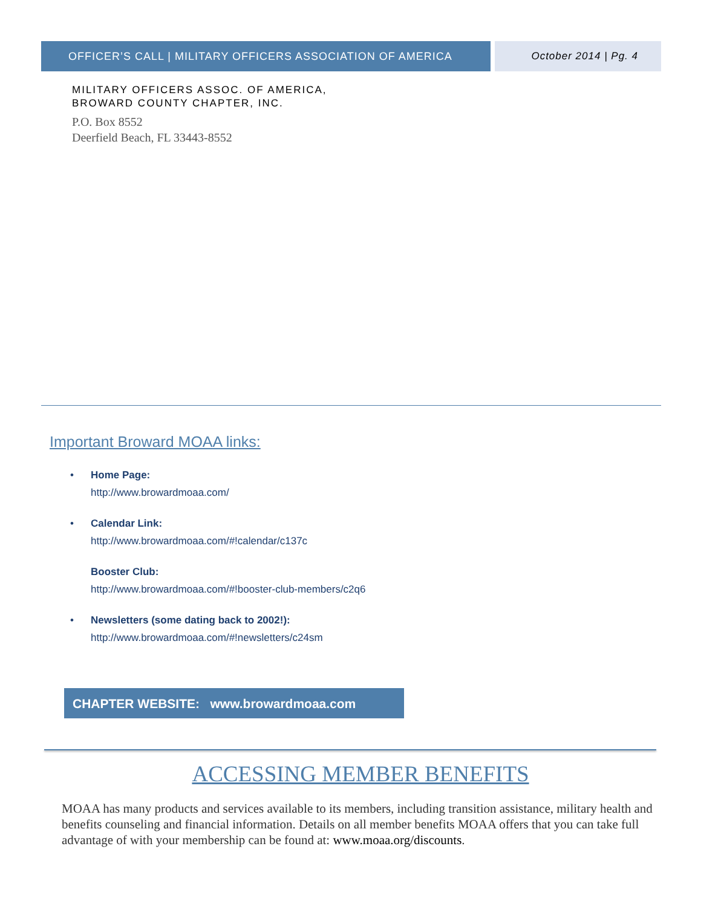OFFICER’S CALL | MILITARY OFFICERS ASSOCIATION OF AMERICA October 2014 | Pg. 4
MILITARY OFFICERS ASSOC. OF AMERICA,
BROWARD COUNTY CHAPTER, INC.
P.O. Box 8552
Deerfield Beach, FL 33443-8552
Important Broward MOAA links:
• Home Page:
http://www.browardmoaa.com/
• Calendar Link:
http://www.browardmoaa.com/#!calendar/c137c
Booster Club:
http://www.browardmoaa.com/#!booster-club-members/c2q6
• Newsletters (some dating back to 2002!):
http://www.browardmoaa.com/#!newsletters/c24sm
CHAPTER WEBSITE: www.browardmoaa.com
ACCESSING MEMBER BENEFITS
MOAA has many products and services available to its members, including transition assistance, military health and benefits counseling and financial information. Details on all member benefits MOAA offers that you can take full advantage of with your membership can be found at: www.moaa.org/discounts.